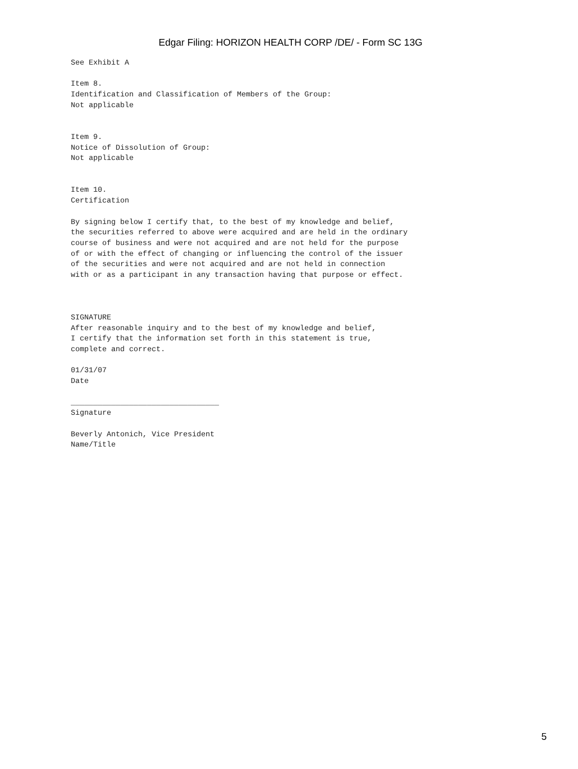Edgar Filing: HORIZON HEALTH CORP /DE/ - Form SC 13G
See Exhibit A

Item 8.
Identification and Classification of Members of the Group:
Not applicable


Item 9.
Notice of Dissolution of Group:
Not applicable


Item 10.
Certification

By signing below I certify that, to the best of my knowledge and belief,
the securities referred to above were acquired and are held in the ordinary
course of business and were not acquired and are not held for the purpose
of or with the effect of changing or influencing the control of the issuer
of the securities and were not acquired and are not held in connection
with or as a participant in any transaction having that purpose or effect.



SIGNATURE
After reasonable inquiry and to the best of my knowledge and belief,
I certify that the information set forth in this statement is true,
complete and correct.

01/31/07
Date

_________________________________
Signature

Beverly Antonich, Vice President
Name/Title
5